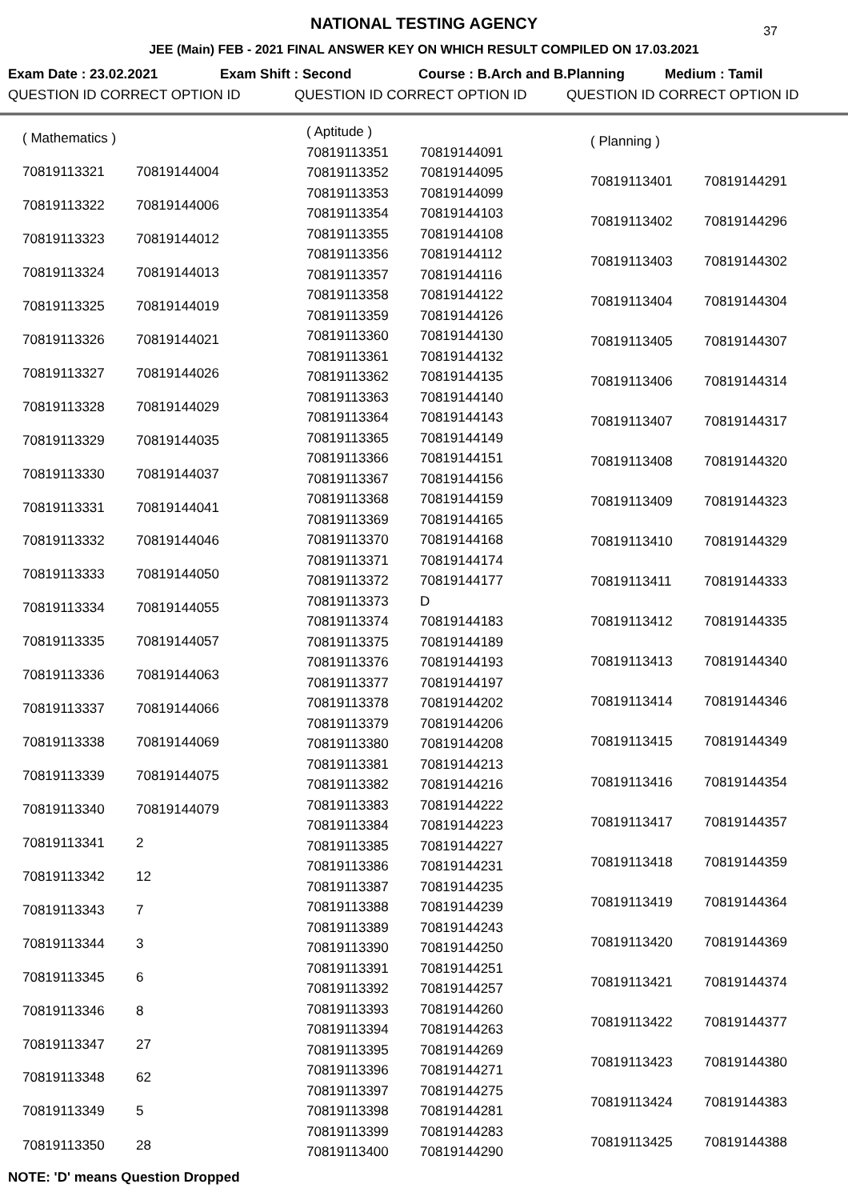NATIONAL TESTING AGENCY
37
JEE (Main) FEB - 2021 FINAL ANSWER KEY ON WHICH RESULT COMPILED ON 17.03.2021
Exam Date : 23.02.2021 Exam Shift : Second Course : B.Arch and B.Planning Medium : Tamil
QUESTION ID CORRECT OPTION ID QUESTION ID CORRECT OPTION ID QUESTION ID CORRECT OPTION ID
| ( Mathematics ) | |
| 70819113321 | 70819144004 |
| 70819113322 | 70819144006 |
| 70819113323 | 70819144012 |
| 70819113324 | 70819144013 |
| 70819113325 | 70819144019 |
| 70819113326 | 70819144021 |
| 70819113327 | 70819144026 |
| 70819113328 | 70819144029 |
| 70819113329 | 70819144035 |
| 70819113330 | 70819144037 |
| 70819113331 | 70819144041 |
| 70819113332 | 70819144046 |
| 70819113333 | 70819144050 |
| 70819113334 | 70819144055 |
| 70819113335 | 70819144057 |
| 70819113336 | 70819144063 |
| 70819113337 | 70819144066 |
| 70819113338 | 70819144069 |
| 70819113339 | 70819144075 |
| 70819113340 | 70819144079 |
| 70819113341 | 2 |
| 70819113342 | 12 |
| 70819113343 | 7 |
| 70819113344 | 3 |
| 70819113345 | 6 |
| 70819113346 | 8 |
| 70819113347 | 27 |
| 70819113348 | 62 |
| 70819113349 | 5 |
| 70819113350 | 28 |
| ( Aptitude ) | |
| 70819113351 | 70819144091 |
| 70819113352 | 70819144095 |
| 70819113353 | 70819144099 |
| 70819113354 | 70819144103 |
| 70819113355 | 70819144108 |
| 70819113356 | 70819144112 |
| 70819113357 | 70819144116 |
| 70819113358 | 70819144122 |
| 70819113359 | 70819144126 |
| 70819113360 | 70819144130 |
| 70819113361 | 70819144132 |
| 70819113362 | 70819144135 |
| 70819113363 | 70819144140 |
| 70819113364 | 70819144143 |
| 70819113365 | 70819144149 |
| 70819113366 | 70819144151 |
| 70819113367 | 70819144156 |
| 70819113368 | 70819144159 |
| 70819113369 | 70819144165 |
| 70819113370 | 70819144168 |
| 70819113371 | 70819144174 |
| 70819113372 | 70819144177 |
| 70819113373 | D |
| 70819113374 | 70819144183 |
| 70819113375 | 70819144189 |
| 70819113376 | 70819144193 |
| 70819113377 | 70819144197 |
| 70819113378 | 70819144202 |
| 70819113379 | 70819144206 |
| 70819113380 | 70819144208 |
| 70819113381 | 70819144213 |
| 70819113382 | 70819144216 |
| 70819113383 | 70819144222 |
| 70819113384 | 70819144223 |
| 70819113385 | 70819144227 |
| 70819113386 | 70819144231 |
| 70819113387 | 70819144235 |
| 70819113388 | 70819144239 |
| 70819113389 | 70819144243 |
| 70819113390 | 70819144250 |
| 70819113391 | 70819144251 |
| 70819113392 | 70819144257 |
| 70819113393 | 70819144260 |
| 70819113394 | 70819144263 |
| 70819113395 | 70819144269 |
| 70819113396 | 70819144271 |
| 70819113397 | 70819144275 |
| 70819113398 | 70819144281 |
| 70819113399 | 70819144283 |
| 70819113400 | 70819144290 |
| ( Planning ) | |
| 70819113401 | 70819144291 |
| 70819113402 | 70819144296 |
| 70819113403 | 70819144302 |
| 70819113404 | 70819144304 |
| 70819113405 | 70819144307 |
| 70819113406 | 70819144314 |
| 70819113407 | 70819144317 |
| 70819113408 | 70819144320 |
| 70819113409 | 70819144323 |
| 70819113410 | 70819144329 |
| 70819113411 | 70819144333 |
| 70819113412 | 70819144335 |
| 70819113413 | 70819144340 |
| 70819113414 | 70819144346 |
| 70819113415 | 70819144349 |
| 70819113416 | 70819144354 |
| 70819113417 | 70819144357 |
| 70819113418 | 70819144359 |
| 70819113419 | 70819144364 |
| 70819113420 | 70819144369 |
| 70819113421 | 70819144374 |
| 70819113422 | 70819144377 |
| 70819113423 | 70819144380 |
| 70819113424 | 70819144383 |
| 70819113425 | 70819144388 |
NOTE: 'D' means Question Dropped